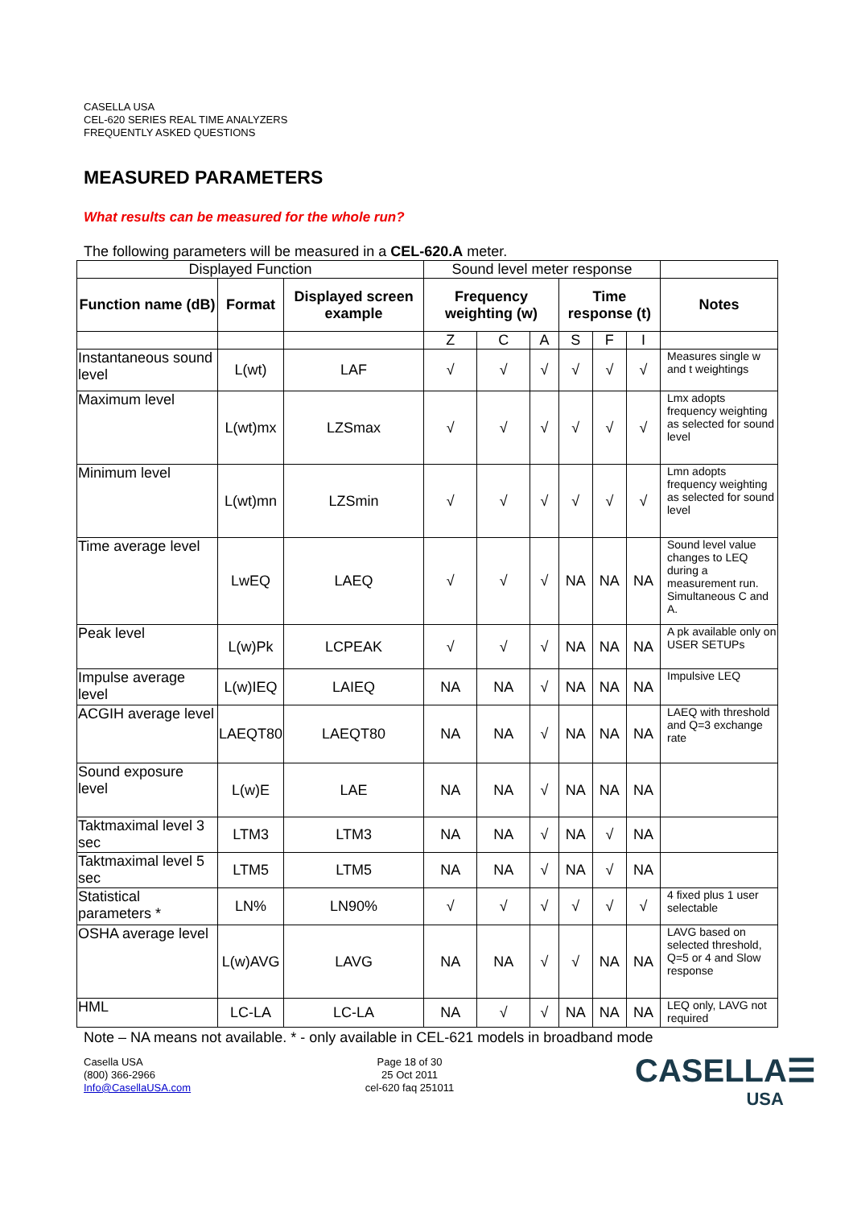CASELLA USA
CEL-620 SERIES REAL TIME ANALYZERS
FREQUENTLY ASKED QUESTIONS
MEASURED PARAMETERS
What results can be measured for the whole run?
The following parameters will be measured in a CEL-620.A meter.
| Displayed Function | | | Sound level meter response | | | | | | |
| Function name (dB) | Format | Displayed screen example | Frequency weighting (w) | | | Time response (t) | | | Notes |
| | | | Z | C | A | S | F | I | |
| Instantaneous sound level | L(wt) | LAF | √ | √ | √ | √ | √ | √ | Measures single w and t weightings |
| Maximum level | L(wt)mx | LZSmax | √ | √ | √ | √ | √ | √ | Lmx adopts frequency weighting as selected for sound level |
| Minimum level | L(wt)mn | LZSmin | √ | √ | √ | √ | √ | √ | Lmn adopts frequency weighting as selected for sound level |
| Time average level | LwEQ | LAEQ | √ | √ | √ | NA | NA | NA | Sound level value changes to LEQ during a measurement run. Simultaneous C and A. |
| Peak level | L(w)Pk | LCPEAK | √ | √ | √ | NA | NA | NA | A pk available only on USER SETUPs |
| Impulse average level | L(w)IEQ | LAIEQ | NA | NA | √ | NA | NA | NA | Impulsive LEQ |
| ACGIH average level | LAEQT80 | LAEQT80 | NA | NA | √ | NA | NA | NA | LAEQ with threshold and Q=3 exchange rate |
| Sound exposure level | L(w)E | LAE | NA | NA | √ | NA | NA | NA | |
| Taktmaximal level 3 sec | LTM3 | LTM3 | NA | NA | √ | NA | √ | NA | |
| Taktmaximal level 5 sec | LTM5 | LTM5 | NA | NA | √ | NA | √ | NA | |
| Statistical parameters * | LN% | LN90% | √ | √ | √ | √ | √ | √ | 4 fixed plus 1 user selectable |
| OSHA average level | L(w)AVG | LAVG | NA | NA | √ | √ | NA | NA | LAVG based on selected threshold, Q=5 or 4 and Slow response |
| HML | LC-LA | LC-LA | NA | √ | √ | NA | NA | NA | LEQ only, LAVG not required |
Note – NA means not available. * - only available in CEL-621 models in broadband mode
Casella USA
(800) 366-2966
Info@CasellaUSA.com
Page 18 of 30
25 Oct 2011
cel-620 faq 251011
CASELLA☰
USA